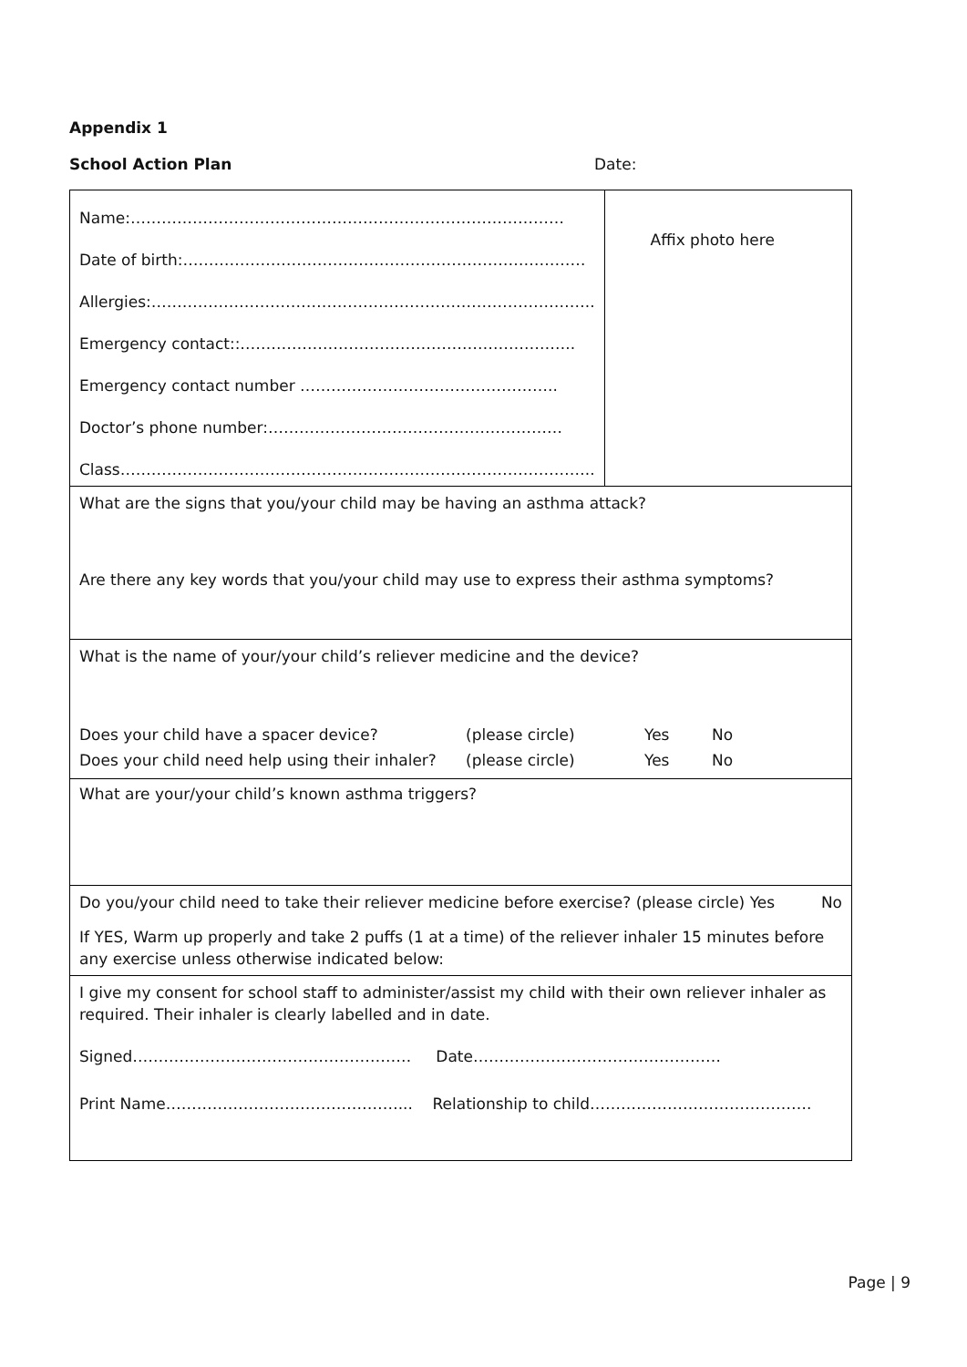Appendix 1
School Action Plan Date:
| Name:………………………………………………………………………… Date of birth:…………………………………………………………………… Allergies:………………………………………………………………………….. Emergency contact::……………………………………………………….. Emergency contact number ………………………………………….. Doctor’s phone number:………………………………………………… Class……………………………………………………………………………….. | Affix photo here |
| What are the signs that you/your child may be having an asthma attack? Are there any key words that you/your child may use to express their asthma symptoms? | |
| What is the name of your/your child’s reliever medicine and the device? Does your child have a spacer device? (please circle) Yes No Does your child need help using their inhaler? (please circle) Yes No | |
| What are your/your child’s known asthma triggers? | |
| Do you/your child need to take their reliever medicine before exercise? (please circle) Yes No If YES, Warm up properly and take 2 puffs (1 at a time) of the reliever inhaler 15 minutes before any exercise unless otherwise indicated below: | |
| I give my consent for school staff to administer/assist my child with their own reliever inhaler as required. Their inhaler is clearly labelled and in date. Signed……………………………………………… Date………………………………………… Print Name………………………………………... Relationship to child……………………………………. | |
Page | 9